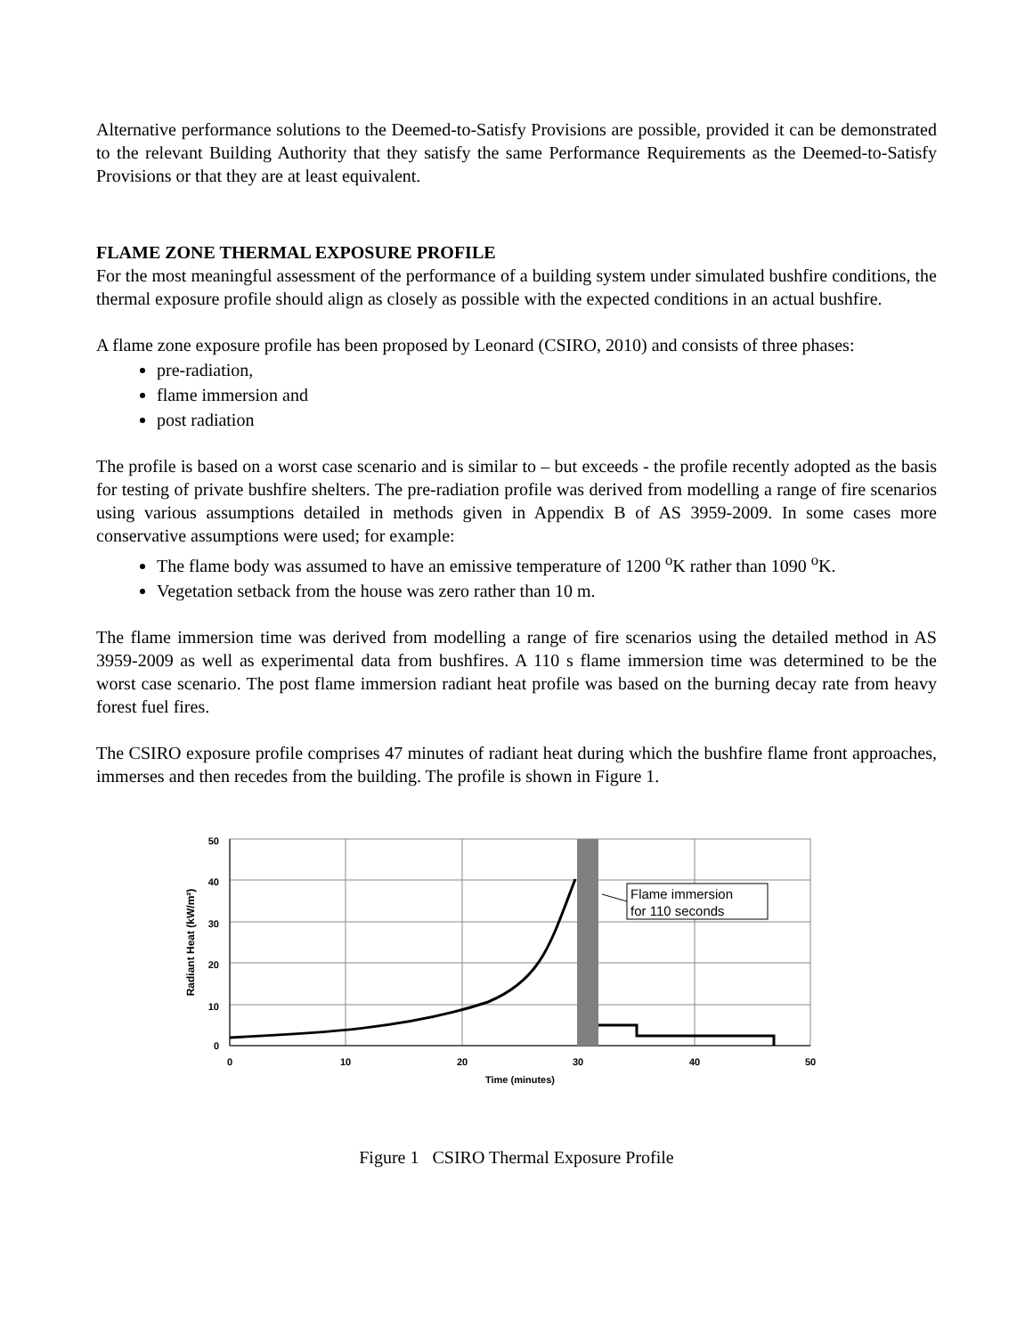Alternative performance solutions to the Deemed-to-Satisfy Provisions are possible, provided it can be demonstrated to the relevant Building Authority that they satisfy the same Performance Requirements as the Deemed-to-Satisfy Provisions or that they are at least equivalent.
FLAME ZONE THERMAL EXPOSURE PROFILE
For the most meaningful assessment of the performance of a building system under simulated bushfire conditions, the thermal exposure profile should align as closely as possible with the expected conditions in an actual bushfire.
A flame zone exposure profile has been proposed by Leonard (CSIRO, 2010) and consists of three phases:
pre-radiation,
flame immersion and
post radiation
The profile is based on a worst case scenario and is similar to – but exceeds - the profile recently adopted as the basis for testing of private bushfire shelters. The pre-radiation profile was derived from modelling a range of fire scenarios using various assumptions detailed in methods given in Appendix B of AS 3959-2009. In some cases more conservative assumptions were used; for example:
The flame body was assumed to have an emissive temperature of 1200 <sup>o</sup>K rather than 1090 <sup>o</sup>K.
Vegetation setback from the house was zero rather than 10 m.
The flame immersion time was derived from modelling a range of fire scenarios using the detailed method in AS 3959-2009 as well as experimental data from bushfires. A 110 s flame immersion time was determined to be the worst case scenario. The post flame immersion radiant heat profile was based on the burning decay rate from heavy forest fuel fires.
The CSIRO exposure profile comprises 47 minutes of radiant heat during which the bushfire flame front approaches, immerses and then recedes from the building. The profile is shown in Figure 1.
Flame immersion
for 110 seconds
50
40
30
20
10
0
0
10
20
30
40
50
Time (minutes)
Radiant Heat (kW/m²)
Figure 1 CSIRO Thermal Exposure Profile